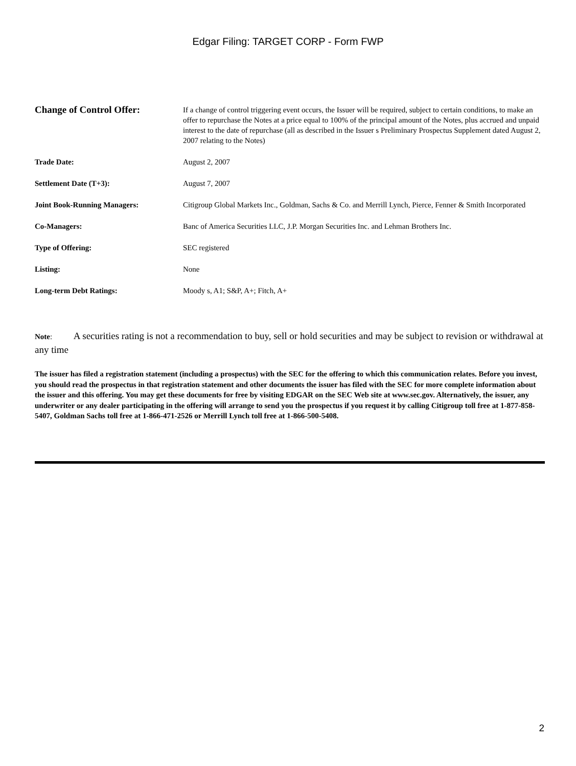Edgar Filing: TARGET CORP - Form FWP
| Change of Control Offer: | If a change of control triggering event occurs, the Issuer will be required, subject to certain conditions, to make an offer to repurchase the Notes at a price equal to 100% of the principal amount of the Notes, plus accrued and unpaid interest to the date of repurchase (all as described in the Issuer s Preliminary Prospectus Supplement dated August 2, 2007 relating to the Notes) |
| Trade Date: | August 2, 2007 |
| Settlement Date (T+3): | August 7, 2007 |
| Joint Book-Running Managers: | Citigroup Global Markets Inc., Goldman, Sachs & Co. and Merrill Lynch, Pierce, Fenner & Smith Incorporated |
| Co-Managers: | Banc of America Securities LLC, J.P. Morgan Securities Inc. and Lehman Brothers Inc. |
| Type of Offering: | SEC registered |
| Listing: | None |
| Long-term Debt Ratings: | Moody s, A1; S&P, A+; Fitch, A+ |
Note: A securities rating is not a recommendation to buy, sell or hold securities and may be subject to revision or withdrawal at any time
The issuer has filed a registration statement (including a prospectus) with the SEC for the offering to which this communication relates. Before you invest, you should read the prospectus in that registration statement and other documents the issuer has filed with the SEC for more complete information about the issuer and this offering. You may get these documents for free by visiting EDGAR on the SEC Web site at www.sec.gov. Alternatively, the issuer, any underwriter or any dealer participating in the offering will arrange to send you the prospectus if you request it by calling Citigroup toll free at 1-877-858-5407, Goldman Sachs toll free at 1-866-471-2526 or Merrill Lynch toll free at 1-866-500-5408.
2